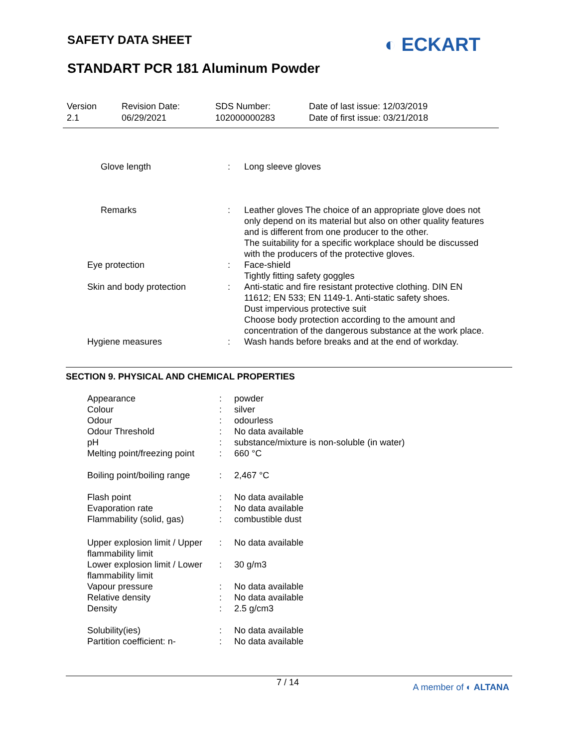SAFETY DATA SHEET ◐ ECKART
STANDART PCR 181 Aluminum Powder
Version
2.1
Revision Date:
06/29/2021
SDS Number:
102000000283
Date of last issue: 12/03/2019
Date of first issue: 03/21/2018
| Glove length | : | Long sleeve gloves |
| Remarks | : | Leather gloves The choice of an appropriate glove does not only depend on its material but also on other quality features and is different from one producer to the other. The suitability for a specific workplace should be discussed with the producers of the protective gloves. |
| Eye protection | : | Face-shield Tightly fitting safety goggles |
| Skin and body protection | : | Anti-static and fire resistant protective clothing. DIN EN 11612; EN 533; EN 1149-1. Anti-static safety shoes. Dust impervious protective suit Choose body protection according to the amount and concentration of the dangerous substance at the work place. |
| Hygiene measures | : | Wash hands before breaks and at the end of workday. |
SECTION 9. PHYSICAL AND CHEMICAL PROPERTIES
| Appearance | : | powder |
| Colour | : | silver |
| Odour | : | odourless |
| Odour Threshold | : | No data available |
| pH | : | substance/mixture is non-soluble (in water) |
| Melting point/freezing point | : | 660 °C |
| Boiling point/boiling range | : | 2,467 °C |
| Flash point | : | No data available |
| Evaporation rate | : | No data available |
| Flammability (solid, gas) | : | combustible dust |
| Upper explosion limit / Upper flammability limit | : | No data available |
| Lower explosion limit / Lower flammability limit | : | 30 g/m3 |
| Vapour pressure | : | No data available |
| Relative density | : | No data available |
| Density | : | 2.5 g/cm3 |
| Solubility(ies) | : | No data available |
| Partition coefficient: n- | : | No data available |
7 / 14 A member of ◐ ALTANA